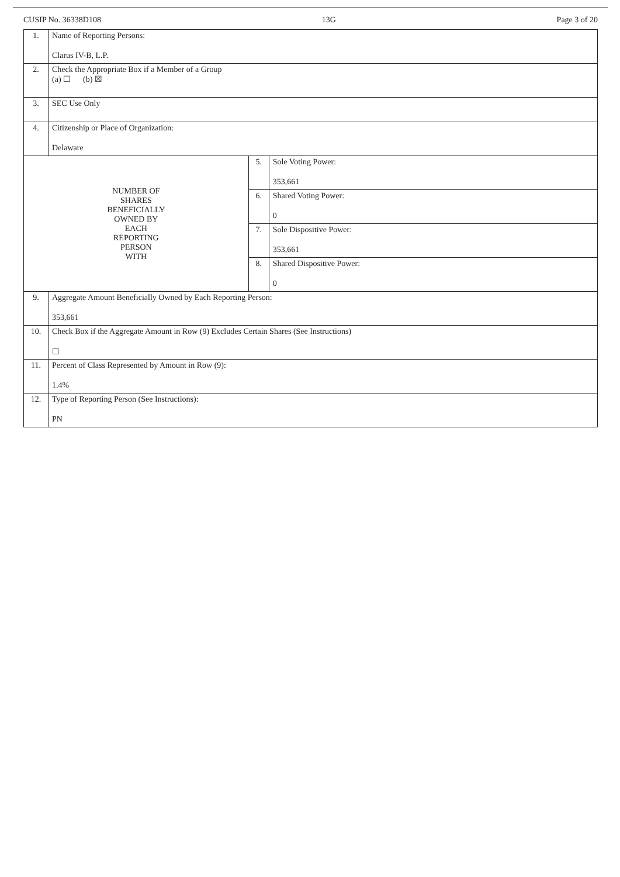CUSIP No. 36338D108 13G Page 3 of 20
| 1. | Name of Reporting Persons: Clarus IV-B, L.P. | | |
| 2. | Check the Appropriate Box if a Member of a Group (a) ☐ (b) ☒ | | |
| 3. | SEC Use Only | | |
| 4. | Citizenship or Place of Organization: Delaware | | |
| NUMBER OF SHARES BENEFICIALLY OWNED BY EACH REPORTING PERSON WITH | | 5. | Sole Voting Power: 353,661 |
| | | 6. | Shared Voting Power: 0 |
| | | 7. | Sole Dispositive Power: 353,661 |
| | | 8. | Shared Dispositive Power: 0 |
| 9. | Aggregate Amount Beneficially Owned by Each Reporting Person: 353,661 | | |
| 10. | Check Box if the Aggregate Amount in Row (9) Excludes Certain Shares (See Instructions) ☐ | | |
| 11. | Percent of Class Represented by Amount in Row (9): 1.4% | | |
| 12. | Type of Reporting Person (See Instructions): PN | | |